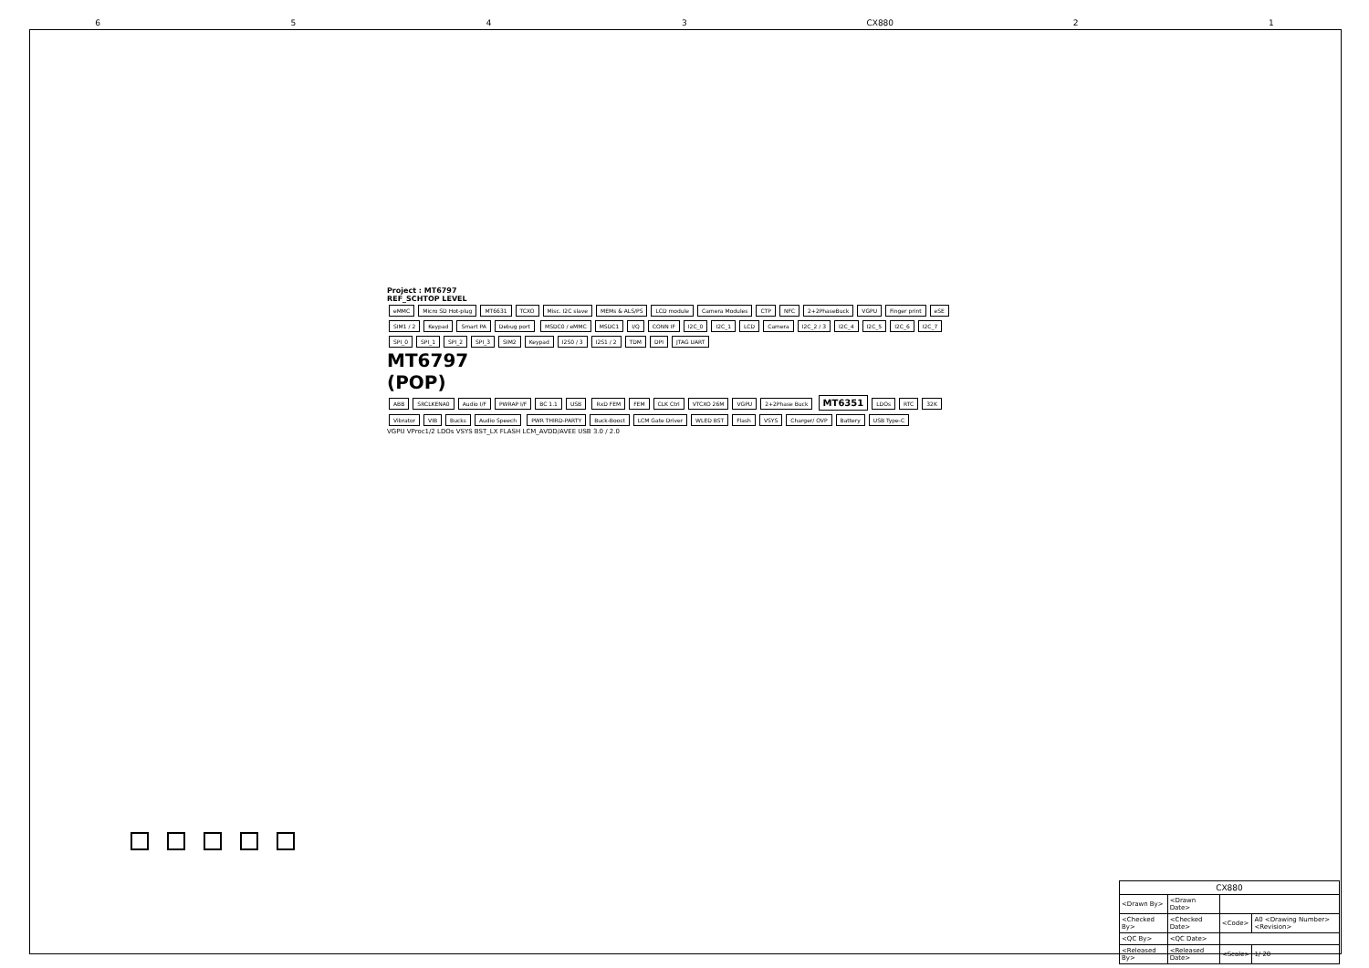6 5 4 3 CX880 2 1
Project : MT6797
REF_SCHTOP LEVEL
eMMC Micro SD Hot-plug MT6631 TCXO Misc. I2C slave MEMs & ALS/PS LCD module Camera Modules CTP NFC 2+2PhaseBuck VGPU Finger print eSE SIM1 / 2 Keypad Smart PA Debug port MSDC0 / eMMC MSDC1 I/Q CONN IF I2C_0 I2C_1 LCD Camera I2C_2 / 3 I2C_4 I2C_5 I2C_6 I2C_7 SPI_0 SPI_1 SPI_2 SPI_3 SIM2 Keypad I2S0 / 3 I2S1 / 2 TDM DPI JTAG UART
MT6797
(POP)
ABB SRCLKENA0 Audio I/F PWRAP I/F BC 1.1 USB RxD FEM FEM CLK Ctrl VTCXO 26M VGPU 2+2Phase Buck
MT6351
LDOs RTC 32K Vibrator VIB Bucks Audio Speech PWR THIRD-PARTY Buck-Boost LCM Gate Driver WLED BST Flash VSYS Charger/ OVP Battery USB Type-C
VGPU VProc1/2 LDOs VSYS BST_LX FLASH LCM_AVDD/AVEE USB 3.0 / 2.0
| CX880 | | | |
| <Drawn By> | <Drawn Date> | | |
| <Checked By> | <Checked Date> | <Code> | A0 <Drawing Number> <Revision> |
| <QC By> | <QC Date> | | |
| <Released By> | <Released Date> | <Scale> | 1/ 20 |